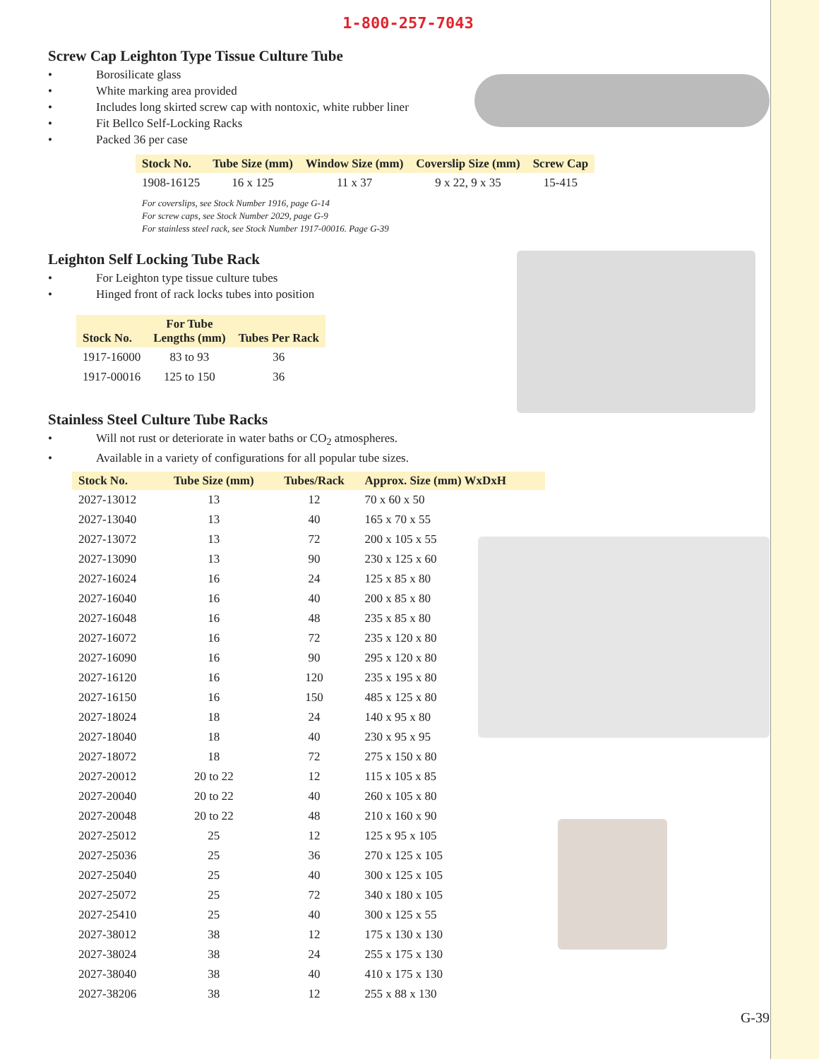1-800-257-7043
Screw Cap Leighton Type Tissue Culture Tube
• Borosilicate glass
• White marking area provided
• Includes long skirted screw cap with nontoxic, white rubber liner
• Fit Bellco Self-Locking Racks
• Packed 36 per case
| Stock No. | Tube Size (mm) | Window Size (mm) | Coverslip Size (mm) | Screw Cap |
| --- | --- | --- | --- | --- |
| 1908-16125 | 16 x 125 | 11 x 37 | 9 x 22, 9 x 35 | 15-415 |
For coverslips, see Stock Number 1916, page G-14
For screw caps, see Stock Number 2029, page G-9
For stainless steel rack, see Stock Number 1917-00016. Page G-39
Leighton Self Locking Tube Rack
• For Leighton type tissue culture tubes
• Hinged front of rack locks tubes into position
| Stock No. | For Tube Lengths (mm) | Tubes Per Rack |
| --- | --- | --- |
| 1917-16000 | 83 to 93 | 36 |
| 1917-00016 | 125 to 150 | 36 |
Stainless Steel Culture Tube Racks
• Will not rust or deteriorate in water baths or CO<sub>2</sub> atmospheres.
• Available in a variety of configurations for all popular tube sizes.
| Stock No. | Tube Size (mm) | Tubes/Rack | Approx. Size (mm) WxDxH |
| --- | --- | --- | --- |
| 2027-13012 | 13 | 12 | 70 x 60 x 50 |
| 2027-13040 | 13 | 40 | 165 x 70 x 55 |
| 2027-13072 | 13 | 72 | 200 x 105 x 55 |
| 2027-13090 | 13 | 90 | 230 x 125 x 60 |
| 2027-16024 | 16 | 24 | 125 x 85 x 80 |
| 2027-16040 | 16 | 40 | 200 x 85 x 80 |
| 2027-16048 | 16 | 48 | 235 x 85 x 80 |
| 2027-16072 | 16 | 72 | 235 x 120 x 80 |
| 2027-16090 | 16 | 90 | 295 x 120 x 80 |
| 2027-16120 | 16 | 120 | 235 x 195 x 80 |
| 2027-16150 | 16 | 150 | 485 x 125 x 80 |
| 2027-18024 | 18 | 24 | 140 x 95 x 80 |
| 2027-18040 | 18 | 40 | 230 x 95 x 95 |
| 2027-18072 | 18 | 72 | 275 x 150 x 80 |
| 2027-20012 | 20 to 22 | 12 | 115 x 105 x 85 |
| 2027-20040 | 20 to 22 | 40 | 260 x 105 x 80 |
| 2027-20048 | 20 to 22 | 48 | 210 x 160 x 90 |
| 2027-25012 | 25 | 12 | 125 x 95 x 105 |
| 2027-25036 | 25 | 36 | 270 x 125 x 105 |
| 2027-25040 | 25 | 40 | 300 x 125 x 105 |
| 2027-25072 | 25 | 72 | 340 x 180 x 105 |
| 2027-25410 | 25 | 40 | 300 x 125 x 55 |
| 2027-38012 | 38 | 12 | 175 x 130 x 130 |
| 2027-38024 | 38 | 24 | 255 x 175 x 130 |
| 2027-38040 | 38 | 40 | 410 x 175 x 130 |
| 2027-38206 | 38 | 12 | 255 x 88 x 130 |
G-39